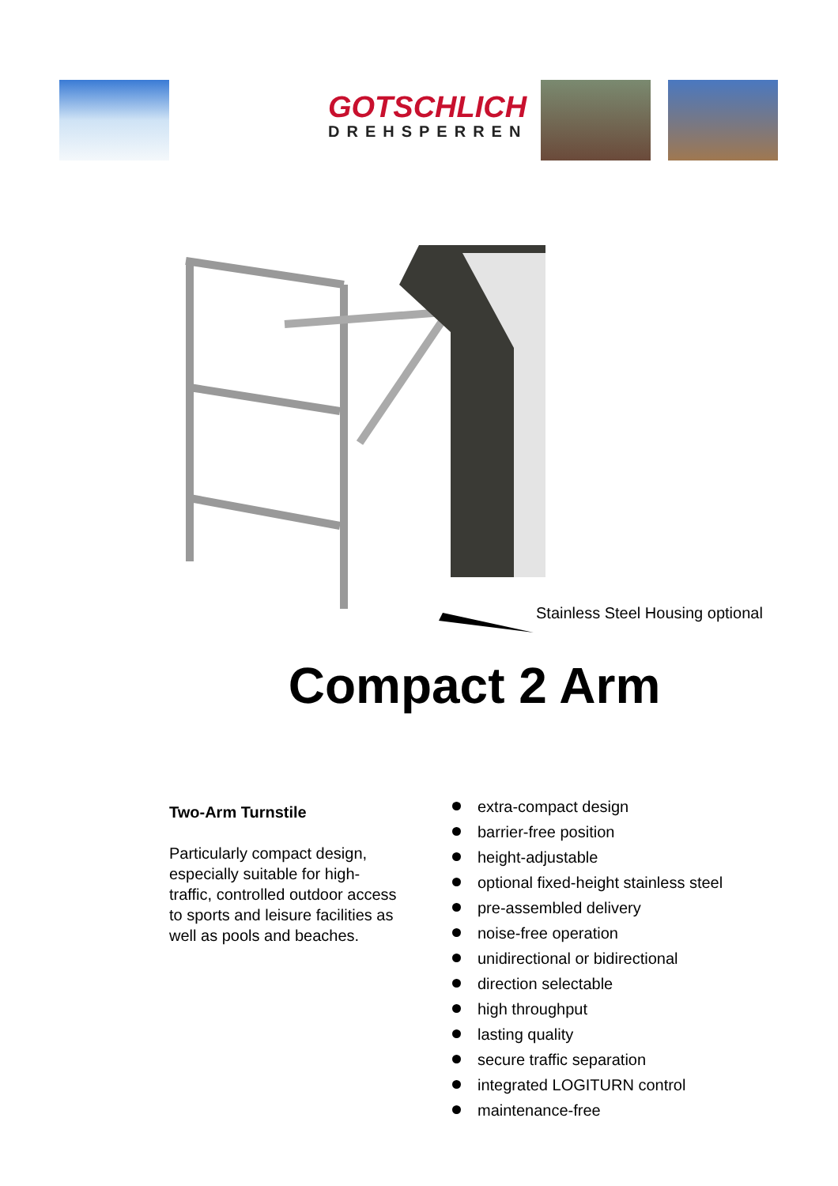GOTSCHLICH
DREHSPERREN
Stainless Steel Housing optional
Compact 2 Arm
Two-Arm Turnstile
Particularly compact design, especially suitable for high-traffic, controlled outdoor access to sports and leisure facilities as well as pools and beaches.
extra-compact design
barrier-free position
height-adjustable
optional fixed-height stainless steel
pre-assembled delivery
noise-free operation
unidirectional or bidirectional
direction selectable
high throughput
lasting quality
secure traffic separation
integrated LOGITURN control
maintenance-free